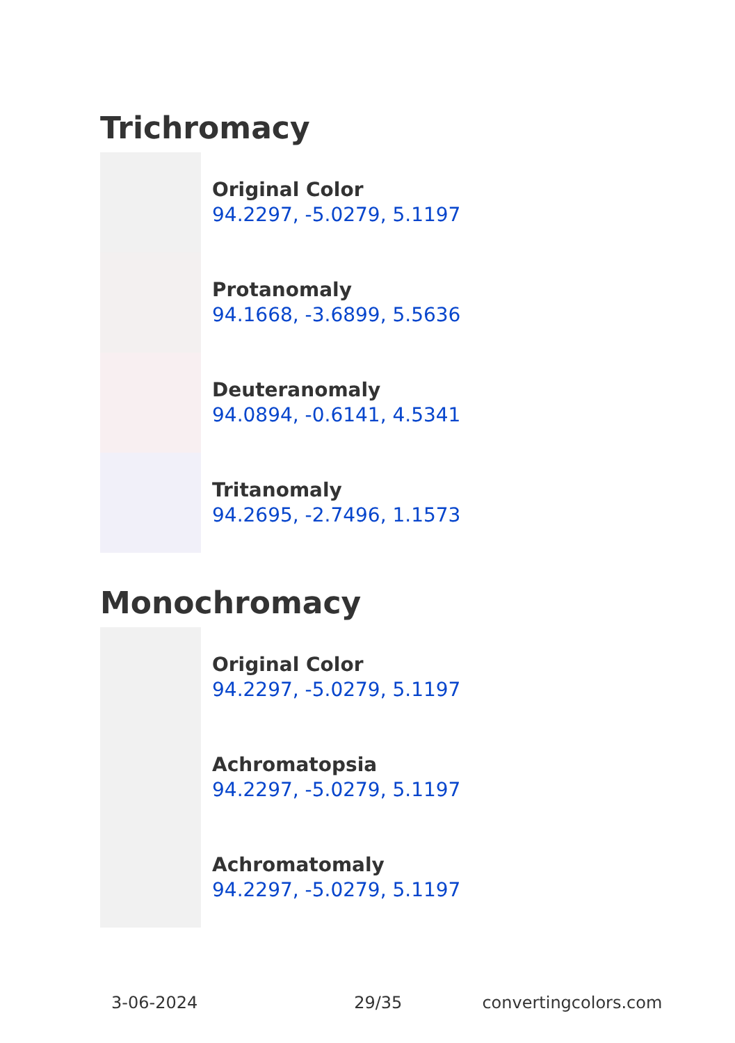Trichromacy
Original Color
94.2297, -5.0279, 5.1197
Protanomaly
94.1668, -3.6899, 5.5636
Deuteranomaly
94.0894, -0.6141, 4.5341
Tritanomaly
94.2695, -2.7496, 1.1573
Monochromacy
Original Color
94.2297, -5.0279, 5.1197
Achromatopsia
94.2297, -5.0279, 5.1197
Achromatomaly
94.2297, -5.0279, 5.1197
3-06-2024 29/35 convertingcolors.com